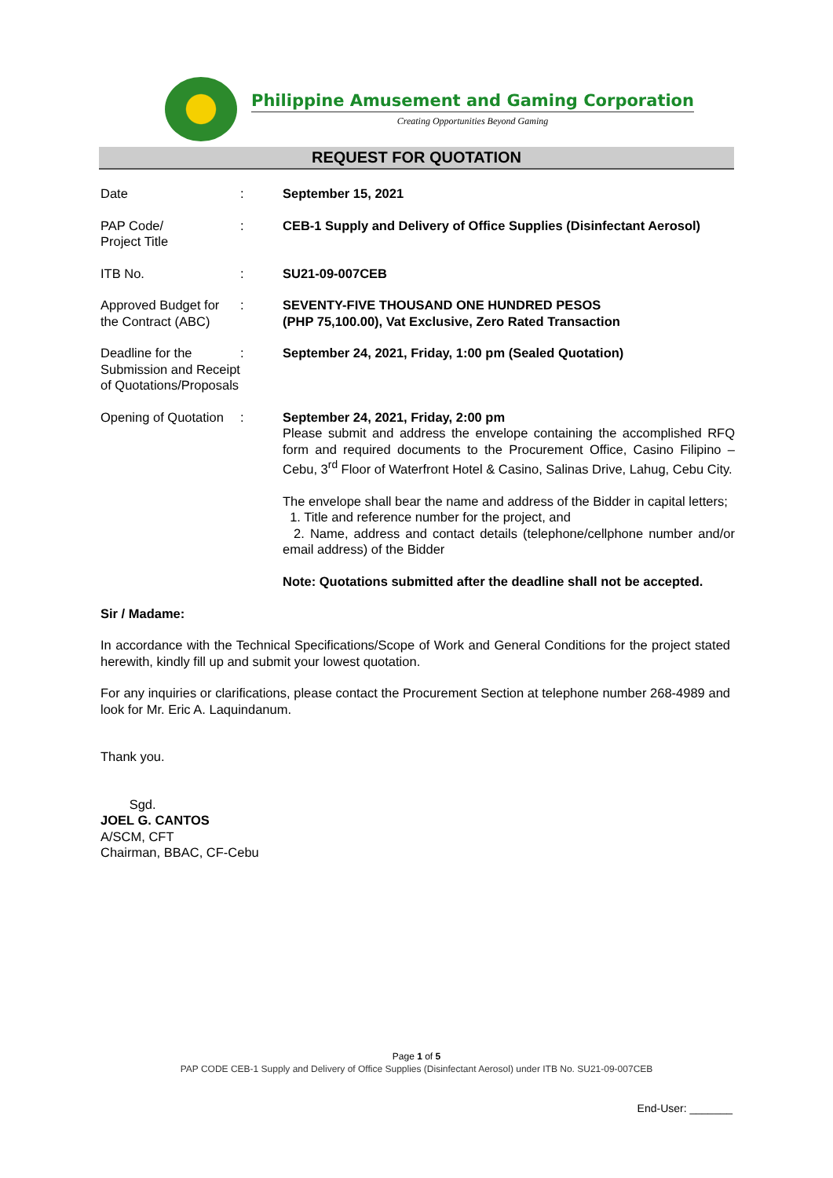Philippine Amusement and Gaming Corporation
Creating Opportunities Beyond Gaming
REQUEST FOR QUOTATION
Date : September 15, 2021
PAP Code/
Project Title
: CEB-1 Supply and Delivery of Office Supplies (Disinfectant Aerosol)
ITB No. : SU21-09-007CEB
Approved Budget for the Contract (ABC)
: SEVENTY-FIVE THOUSAND ONE HUNDRED PESOS
(PHP 75,100.00), Vat Exclusive, Zero Rated Transaction
Deadline for the Submission and Receipt of Quotations/Proposals
: September 24, 2021, Friday, 1:00 pm (Sealed Quotation)
Opening of Quotation
: September 24, 2021, Friday, 2:00 pm
Please submit and address the envelope containing the accomplished RFQ form and required documents to the Procurement Office, Casino Filipino – Cebu, 3<sup>rd</sup> Floor of Waterfront Hotel & Casino, Salinas Drive, Lahug, Cebu City.
The envelope shall bear the name and address of the Bidder in capital letters;
1. Title and reference number for the project, and
2. Name, address and contact details (telephone/cellphone number and/or email address) of the Bidder
Note: Quotations submitted after the deadline shall not be accepted.
Sir / Madame:
In accordance with the Technical Specifications/Scope of Work and General Conditions for the project stated herewith, kindly fill up and submit your lowest quotation.
For any inquiries or clarifications, please contact the Procurement Section at telephone number 268-4989 and look for Mr. Eric A. Laquindanum.
Thank you.
Sgd.
JOEL G. CANTOS
A/SCM, CFT
Chairman, BBAC, CF-Cebu
Page 1 of 5
PAP CODE CEB-1 Supply and Delivery of Office Supplies (Disinfectant Aerosol) under ITB No. SU21-09-007CEB
End-User: _______